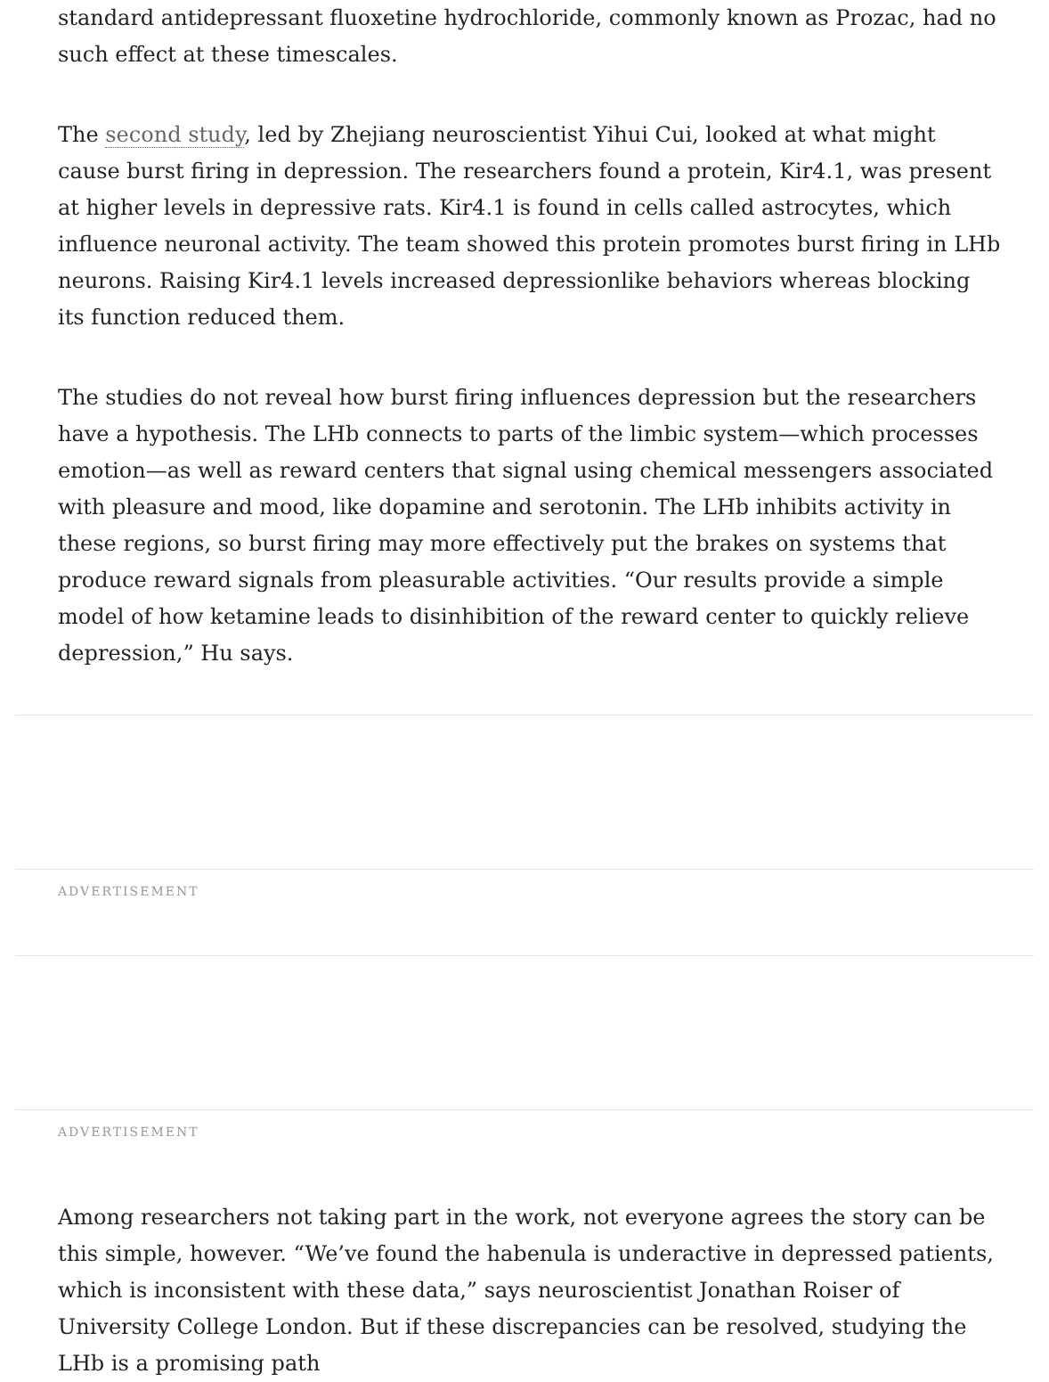standard antidepressant fluoxetine hydrochloride, commonly known as Prozac, had no such effect at these timescales.
The second study, led by Zhejiang neuroscientist Yihui Cui, looked at what might cause burst firing in depression. The researchers found a protein, Kir4.1, was present at higher levels in depressive rats. Kir4.1 is found in cells called astrocytes, which influence neuronal activity. The team showed this protein promotes burst firing in LHb neurons. Raising Kir4.1 levels increased depressionlike behaviors whereas blocking its function reduced them.
The studies do not reveal how burst firing influences depression but the researchers have a hypothesis. The LHb connects to parts of the limbic system—which processes emotion—as well as reward centers that signal using chemical messengers associated with pleasure and mood, like dopamine and serotonin. The LHb inhibits activity in these regions, so burst firing may more effectively put the brakes on systems that produce reward signals from pleasurable activities. “Our results provide a simple model of how ketamine leads to disinhibition of the reward center to quickly relieve depression,” Hu says.
ADVERTISEMENT
ADVERTISEMENT
Among researchers not taking part in the work, not everyone agrees the story can be this simple, however. “We’ve found the habenula is underactive in depressed patients, which is inconsistent with these data,” says neuroscientist Jonathan Roiser of University College London. But if these discrepancies can be resolved, studying the LHb is a promising path